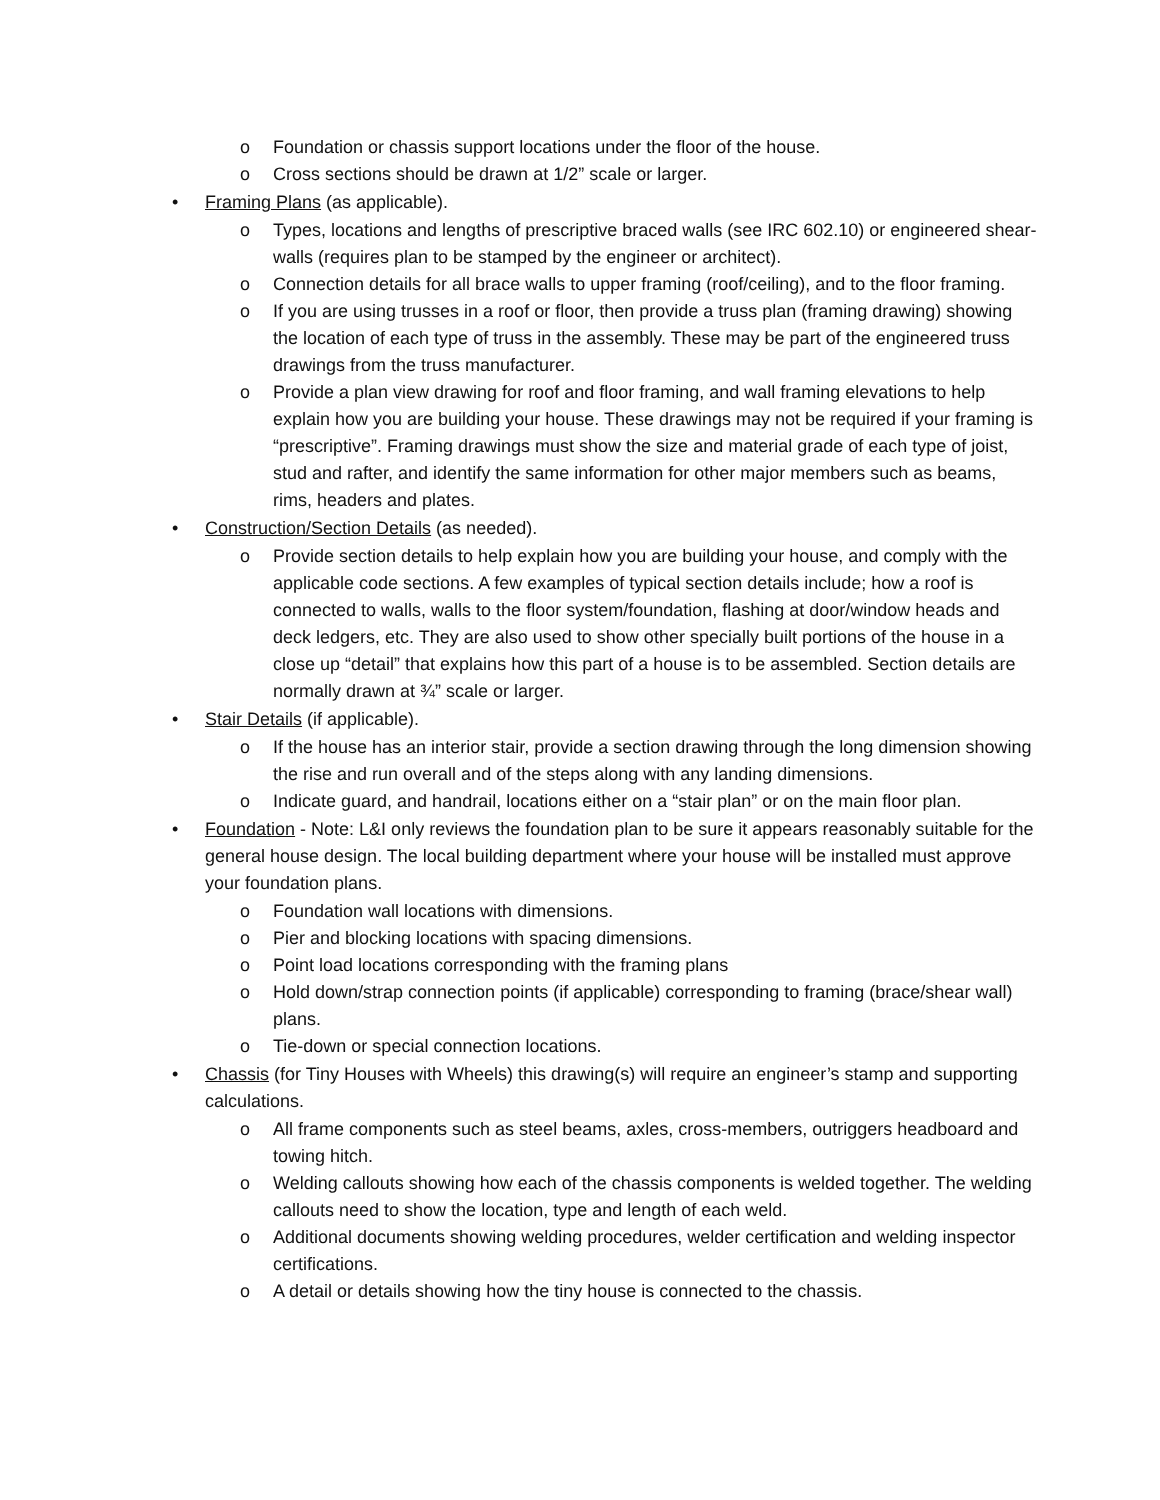o Foundation or chassis support locations under the floor of the house.
o Cross sections should be drawn at 1/2” scale or larger.
• Framing Plans (as applicable).
o Types, locations and lengths of prescriptive braced walls (see IRC 602.10) or engineered shear-walls (requires plan to be stamped by the engineer or architect).
o Connection details for all brace walls to upper framing (roof/ceiling), and to the floor framing.
o If you are using trusses in a roof or floor, then provide a truss plan (framing drawing) showing the location of each type of truss in the assembly. These may be part of the engineered truss drawings from the truss manufacturer.
o Provide a plan view drawing for roof and floor framing, and wall framing elevations to help explain how you are building your house. These drawings may not be required if your framing is “prescriptive”. Framing drawings must show the size and material grade of each type of joist, stud and rafter, and identify the same information for other major members such as beams, rims, headers and plates.
• Construction/Section Details (as needed).
o Provide section details to help explain how you are building your house, and comply with the applicable code sections. A few examples of typical section details include; how a roof is connected to walls, walls to the floor system/foundation, flashing at door/window heads and deck ledgers, etc. They are also used to show other specially built portions of the house in a close up “detail” that explains how this part of a house is to be assembled. Section details are normally drawn at ¾” scale or larger.
• Stair Details (if applicable).
o If the house has an interior stair, provide a section drawing through the long dimension showing the rise and run overall and of the steps along with any landing dimensions.
o Indicate guard, and handrail, locations either on a “stair plan” or on the main floor plan.
• Foundation - Note: L&I only reviews the foundation plan to be sure it appears reasonably suitable for the general house design. The local building department where your house will be installed must approve your foundation plans.
o Foundation wall locations with dimensions.
o Pier and blocking locations with spacing dimensions.
o Point load locations corresponding with the framing plans
o Hold down/strap connection points (if applicable) corresponding to framing (brace/shear wall) plans.
o Tie-down or special connection locations.
• Chassis (for Tiny Houses with Wheels) this drawing(s) will require an engineer’s stamp and supporting calculations.
o All frame components such as steel beams, axles, cross-members, outriggers headboard and towing hitch.
o Welding callouts showing how each of the chassis components is welded together. The welding callouts need to show the location, type and length of each weld.
o Additional documents showing welding procedures, welder certification and welding inspector certifications.
o A detail or details showing how the tiny house is connected to the chassis.